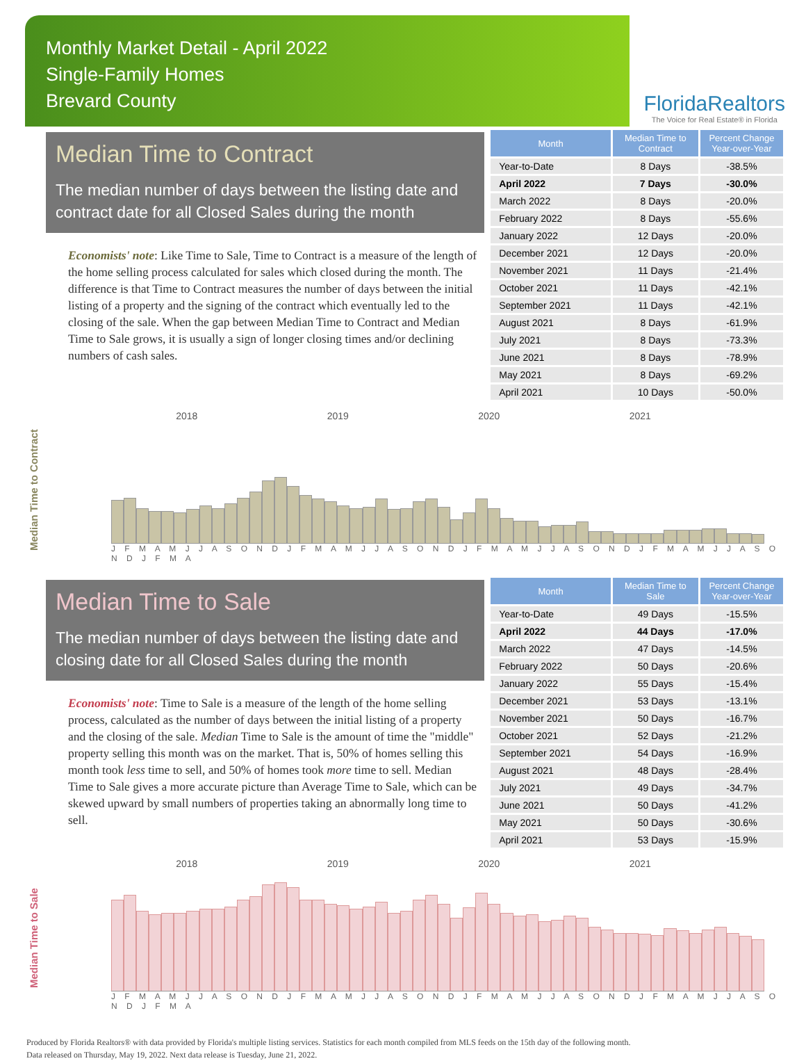Monthly Market Detail - April 2022
Single-Family Homes
Brevard County
FloridaRealtors
The Voice for Real Estate® in Florida
Median Time to Contract
The median number of days between the listing date and contract date for all Closed Sales during the month
Economists' note: Like Time to Sale, Time to Contract is a measure of the length of the home selling process calculated for sales which closed during the month. The difference is that Time to Contract measures the number of days between the initial listing of a property and the signing of the contract which eventually led to the closing of the sale. When the gap between Median Time to Contract and Median Time to Sale grows, it is usually a sign of longer closing times and/or declining numbers of cash sales.
| Month | Median Time to Contract | Percent Change Year-over-Year |
| --- | --- | --- |
| Year-to-Date | 8 Days | -38.5% |
| April 2022 | 7 Days | -30.0% |
| March 2022 | 8 Days | -20.0% |
| February 2022 | 8 Days | -55.6% |
| January 2022 | 12 Days | -20.0% |
| December 2021 | 12 Days | -20.0% |
| November 2021 | 11 Days | -21.4% |
| October 2021 | 11 Days | -42.1% |
| September 2021 | 11 Days | -42.1% |
| August 2021 | 8 Days | -61.9% |
| July 2021 | 8 Days | -73.3% |
| June 2021 | 8 Days | -78.9% |
| May 2021 | 8 Days | -69.2% |
| April 2021 | 10 Days | -50.0% |
Median Time to Contract
2018 2019 2020 2021
J F M A M J J A S O N D J F M A M J J A S O N D J F M A M J J A S O N D J F M A M J J A S O N D J F M A
Median Time to Sale
The median number of days between the listing date and closing date for all Closed Sales during the month
Economists' note: Time to Sale is a measure of the length of the home selling process, calculated as the number of days between the initial listing of a property and the closing of the sale. Median Time to Sale is the amount of time the "middle" property selling this month was on the market. That is, 50% of homes selling this month took less time to sell, and 50% of homes took more time to sell. Median Time to Sale gives a more accurate picture than Average Time to Sale, which can be skewed upward by small numbers of properties taking an abnormally long time to sell.
| Month | Median Time to Sale | Percent Change Year-over-Year |
| --- | --- | --- |
| Year-to-Date | 49 Days | -15.5% |
| April 2022 | 44 Days | -17.0% |
| March 2022 | 47 Days | -14.5% |
| February 2022 | 50 Days | -20.6% |
| January 2022 | 55 Days | -15.4% |
| December 2021 | 53 Days | -13.1% |
| November 2021 | 50 Days | -16.7% |
| October 2021 | 52 Days | -21.2% |
| September 2021 | 54 Days | -16.9% |
| August 2021 | 48 Days | -28.4% |
| July 2021 | 49 Days | -34.7% |
| June 2021 | 50 Days | -41.2% |
| May 2021 | 50 Days | -30.6% |
| April 2021 | 53 Days | -15.9% |
Median Time to Sale
2018 2019 2020 2021
J F M A M J J A S O N D J F M A M J J A S O N D J F M A M J J A S O N D J F M A M J J A S O N D J F M A
Produced by Florida Realtors® with data provided by Florida's multiple listing services. Statistics for each month compiled from MLS feeds on the 15th day of the following month.
Data released on Thursday, May 19, 2022. Next data release is Tuesday, June 21, 2022.